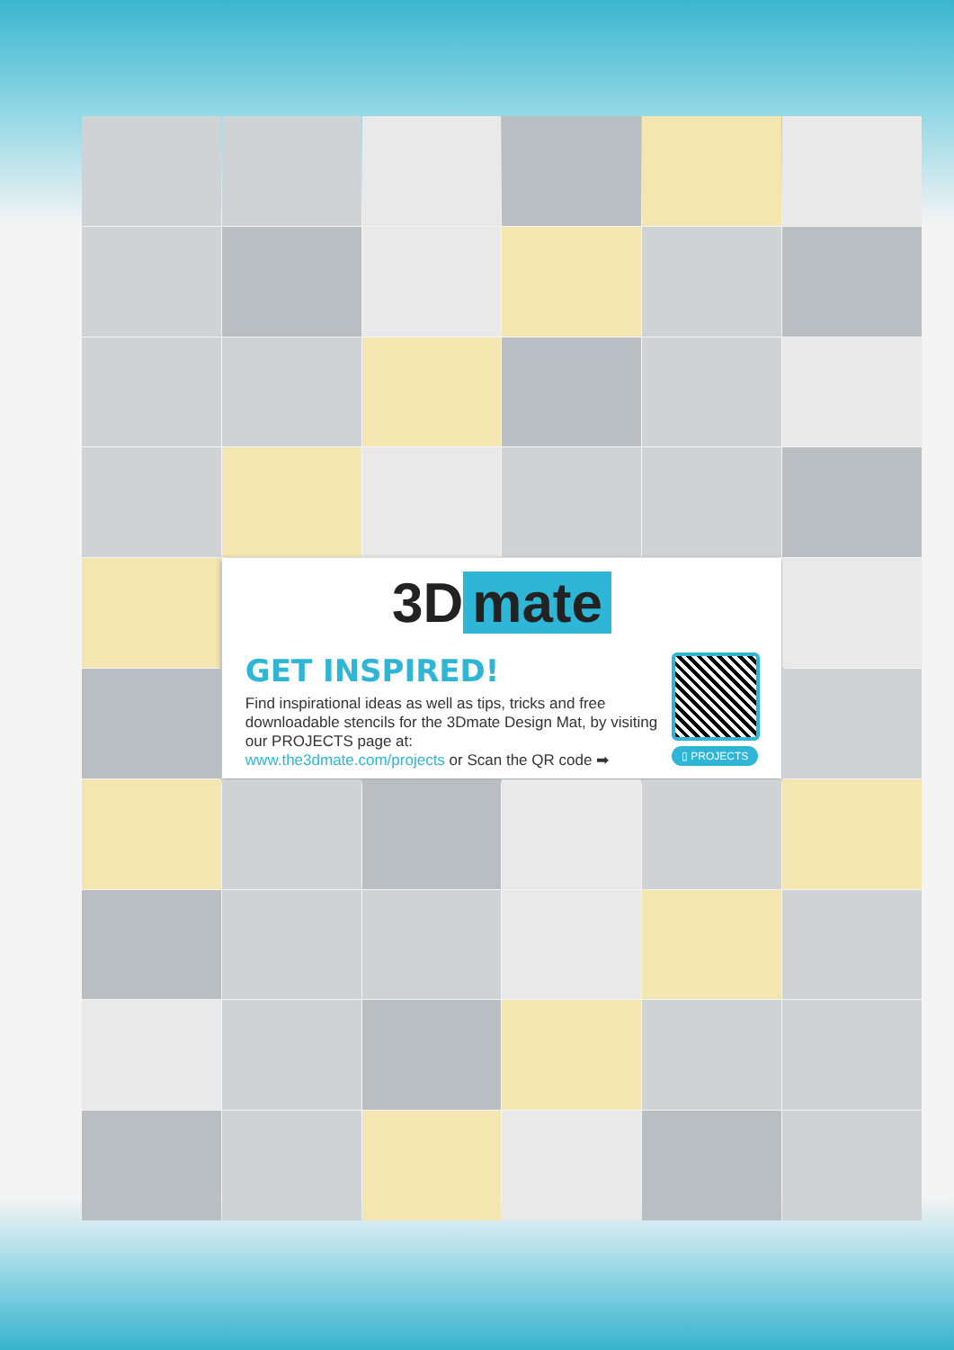3D mate
GET INSPIRED!
Find inspirational ideas as well as tips, tricks and free downloadable stencils for the 3Dmate Design Mat, by visiting our PROJECTS page at:
www.the3dmate.com/projects or Scan the QR code ➡
▯ PROJECTS